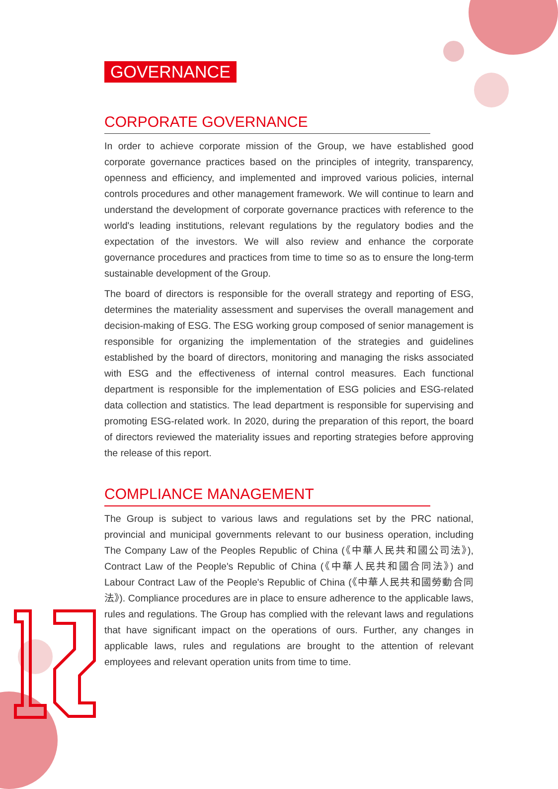GOVERNANCE
CORPORATE GOVERNANCE
In order to achieve corporate mission of the Group, we have established good corporate governance practices based on the principles of integrity, transparency, openness and efficiency, and implemented and improved various policies, internal controls procedures and other management framework. We will continue to learn and understand the development of corporate governance practices with reference to the world's leading institutions, relevant regulations by the regulatory bodies and the expectation of the investors. We will also review and enhance the corporate governance procedures and practices from time to time so as to ensure the long-term sustainable development of the Group.
The board of directors is responsible for the overall strategy and reporting of ESG, determines the materiality assessment and supervises the overall management and decision-making of ESG. The ESG working group composed of senior management is responsible for organizing the implementation of the strategies and guidelines established by the board of directors, monitoring and managing the risks associated with ESG and the effectiveness of internal control measures. Each functional department is responsible for the implementation of ESG policies and ESG-related data collection and statistics. The lead department is responsible for supervising and promoting ESG-related work. In 2020, during the preparation of this report, the board of directors reviewed the materiality issues and reporting strategies before approving the release of this report.
COMPLIANCE MANAGEMENT
The Group is subject to various laws and regulations set by the PRC national, provincial and municipal governments relevant to our business operation, including The Company Law of the Peoples Republic of China (《中華人民共和國公司法》), Contract Law of the People's Republic of China (《中華人民共和國合同法》) and Labour Contract Law of the People's Republic of China (《中華人民共和國勞動合同法》). Compliance procedures are in place to ensure adherence to the applicable laws, rules and regulations. The Group has complied with the relevant laws and regulations that have significant impact on the operations of ours. Further, any changes in applicable laws, rules and regulations are brought to the attention of relevant employees and relevant operation units from time to time.